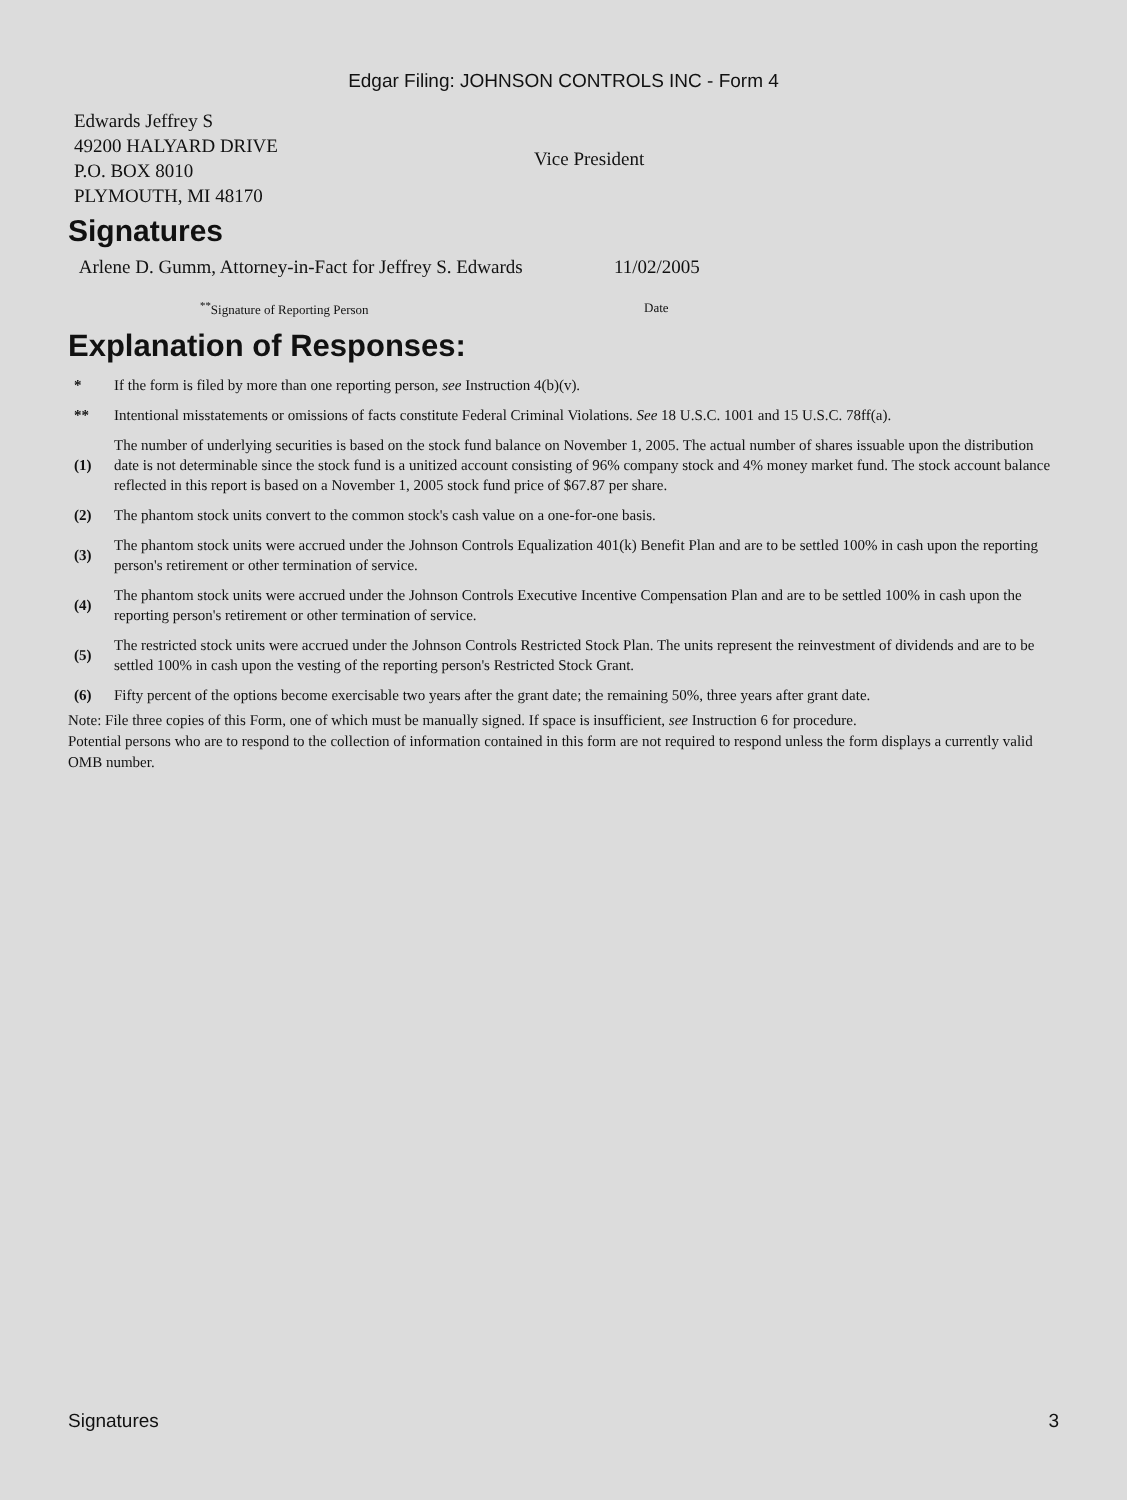Edgar Filing: JOHNSON CONTROLS INC - Form 4
| Edwards Jeffrey S 49200 HALYARD DRIVE P.O. BOX 8010 PLYMOUTH, MI 48170 | Vice President |
Signatures
| Arlene D. Gumm, Attorney-in-Fact for Jeffrey S. Edwards | 11/02/2005 |
| <sup>**</sup> Signature of Reporting Person | Date |
Explanation of Responses:
| * | If the form is filed by more than one reporting person, see Instruction 4(b)(v). |
| ** | Intentional misstatements or omissions of facts constitute Federal Criminal Violations. See 18 U.S.C. 1001 and 15 U.S.C. 78ff(a). |
| (1) | The number of underlying securities is based on the stock fund balance on November 1, 2005. The actual number of shares issuable upon the distribution date is not determinable since the stock fund is a unitized account consisting of 96% company stock and 4% money market fund. The stock account balance reflected in this report is based on a November 1, 2005 stock fund price of $67.87 per share. |
| (2) | The phantom stock units convert to the common stock's cash value on a one-for-one basis. |
| (3) | The phantom stock units were accrued under the Johnson Controls Equalization 401(k) Benefit Plan and are to be settled 100% in cash upon the reporting person's retirement or other termination of service. |
| (4) | The phantom stock units were accrued under the Johnson Controls Executive Incentive Compensation Plan and are to be settled 100% in cash upon the reporting person's retirement or other termination of service. |
| (5) | The restricted stock units were accrued under the Johnson Controls Restricted Stock Plan. The units represent the reinvestment of dividends and are to be settled 100% in cash upon the vesting of the reporting person's Restricted Stock Grant. |
| (6) | Fifty percent of the options become exercisable two years after the grant date; the remaining 50%, three years after grant date. |
Note: File three copies of this Form, one of which must be manually signed. If space is insufficient, see Instruction 6 for procedure.
Potential persons who are to respond to the collection of information contained in this form are not required to respond unless the form displays a currently valid OMB number.
Signatures 3